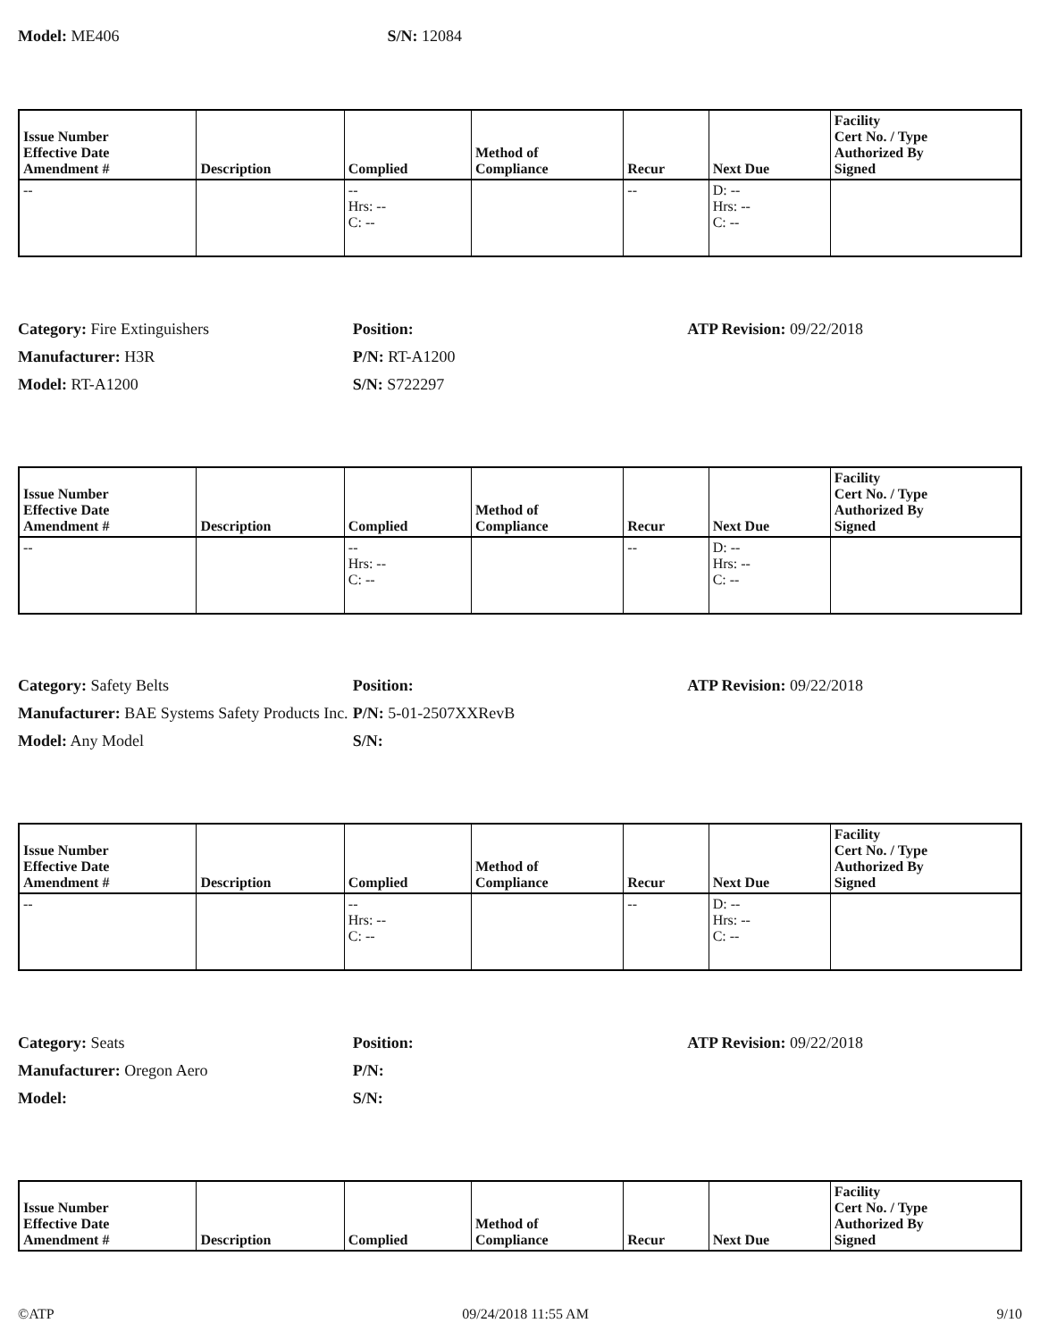Model: ME406 S/N: 12084
| Issue Number Effective Date Amendment # | Description | Complied | Method of Compliance | Recur | Next Due | Facility Cert No. / Type Authorized By Signed |
| --- | --- | --- | --- | --- | --- | --- |
| -- | | -- Hrs: -- C: -- | | -- | D: -- Hrs: -- C: -- | |
Category: Fire Extinguishers Position: ATP Revision: 09/22/2018 Manufacturer: H3R P/N: RT-A1200 Model: RT-A1200 S/N: S722297
| Issue Number Effective Date Amendment # | Description | Complied | Method of Compliance | Recur | Next Due | Facility Cert No. / Type Authorized By Signed |
| --- | --- | --- | --- | --- | --- | --- |
| -- | | -- Hrs: -- C: -- | | -- | D: -- Hrs: -- C: -- | |
Category: Safety Belts Position: ATP Revision: 09/22/2018 Manufacturer: BAE Systems Safety Products Inc. P/N: 5-01-2507XXRevB Model: Any Model S/N:
| Issue Number Effective Date Amendment # | Description | Complied | Method of Compliance | Recur | Next Due | Facility Cert No. / Type Authorized By Signed |
| --- | --- | --- | --- | --- | --- | --- |
| -- | | -- Hrs: -- C: -- | | -- | D: -- Hrs: -- C: -- | |
Category: Seats Position: ATP Revision: 09/22/2018 Manufacturer: Oregon Aero P/N: Model: S/N:
| Issue Number Effective Date Amendment # | Description | Complied | Method of Compliance | Recur | Next Due | Facility Cert No. / Type Authorized By Signed |
| --- | --- | --- | --- | --- | --- | --- |
©ATP 09/24/2018 11:55 AM 9/10